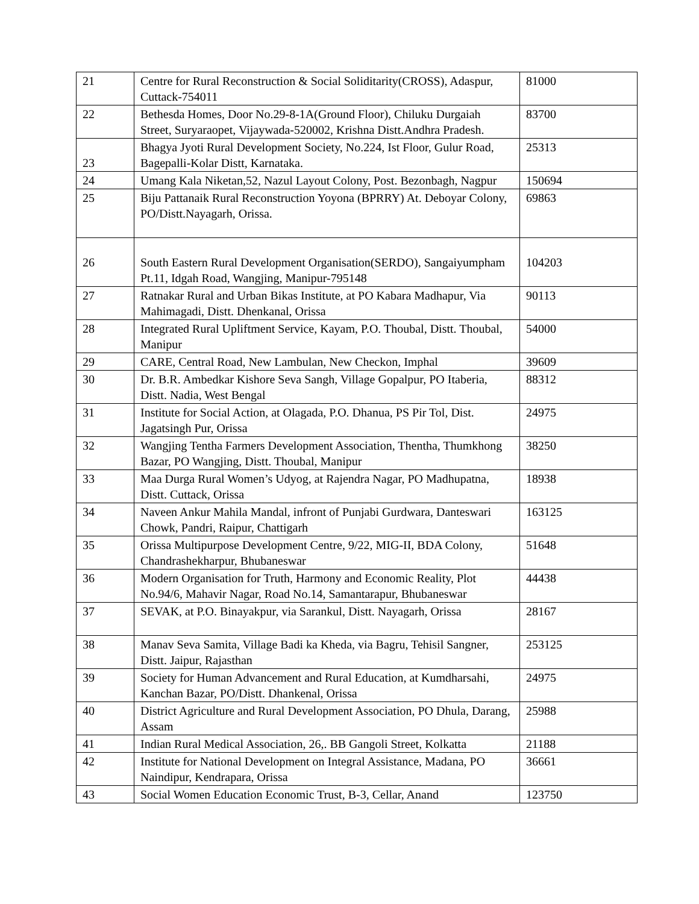| 21 | Centre for Rural Reconstruction & Social Soliditarity(CROSS), Adaspur, Cuttack-754011 | 81000 |
| 22 | Bethesda Homes, Door No.29-8-1A(Ground Floor), Chiluku Durgaiah Street, Suryaraopet, Vijaywada-520002, Krishna Distt.Andhra Pradesh. | 83700 |
| 23 | Bhagya Jyoti Rural Development Society, No.224, Ist Floor, Gulur Road, Bagepalli-Kolar Distt, Karnataka. | 25313 |
| 24 | Umang Kala Niketan,52, Nazul Layout Colony, Post. Bezonbagh, Nagpur | 150694 |
| 25 | Biju Pattanaik Rural Reconstruction Yoyona (BPRRY) At. Deboyar Colony, PO/Distt.Nayagarh, Orissa. | 69863 |
| 26 | South Eastern Rural Development Organisation(SERDO), Sangaiyumpham Pt.11, Idgah Road, Wangjing, Manipur-795148 | 104203 |
| 27 | Ratnakar Rural and Urban Bikas Institute, at PO Kabara Madhapur, Via Mahimagadi, Distt. Dhenkanal, Orissa | 90113 |
| 28 | Integrated Rural Upliftment Service, Kayam, P.O. Thoubal, Distt. Thoubal, Manipur | 54000 |
| 29 | CARE, Central Road, New Lambulan, New Checkon, Imphal | 39609 |
| 30 | Dr. B.R. Ambedkar Kishore Seva Sangh, Village Gopalpur, PO Itaberia, Distt. Nadia, West Bengal | 88312 |
| 31 | Institute for Social Action, at Olagada, P.O. Dhanua, PS Pir Tol, Dist. Jagatsingh Pur, Orissa | 24975 |
| 32 | Wangjing Tentha Farmers Development Association, Thentha, Thumkhong Bazar, PO Wangjing, Distt. Thoubal, Manipur | 38250 |
| 33 | Maa Durga Rural Women’s Udyog, at Rajendra Nagar, PO Madhupatna, Distt. Cuttack, Orissa | 18938 |
| 34 | Naveen Ankur Mahila Mandal, infront of Punjabi Gurdwara, Danteswari Chowk, Pandri, Raipur, Chattigarh | 163125 |
| 35 | Orissa Multipurpose Development Centre, 9/22, MIG-II, BDA Colony, Chandrashekharpur, Bhubaneswar | 51648 |
| 36 | Modern Organisation for Truth, Harmony and Economic Reality, Plot No.94/6, Mahavir Nagar, Road No.14, Samantarapur, Bhubaneswar | 44438 |
| 37 | SEVAK, at P.O. Binayakpur, via Sarankul, Distt. Nayagarh, Orissa | 28167 |
| 38 | Manav Seva Samita, Village Badi ka Kheda, via Bagru, Tehisil Sangner, Distt. Jaipur, Rajasthan | 253125 |
| 39 | Society for Human Advancement and Rural Education, at Kumdharsahi, Kanchan Bazar, PO/Distt. Dhankenal, Orissa | 24975 |
| 40 | District Agriculture and Rural Development Association, PO Dhula, Darang, Assam | 25988 |
| 41 | Indian Rural Medical Association, 26,. BB Gangoli Street, Kolkatta | 21188 |
| 42 | Institute for National Development on Integral Assistance, Madana, PO Naindipur, Kendrapara, Orissa | 36661 |
| 43 | Social Women Education Economic Trust, B-3, Cellar, Anand | 123750 |